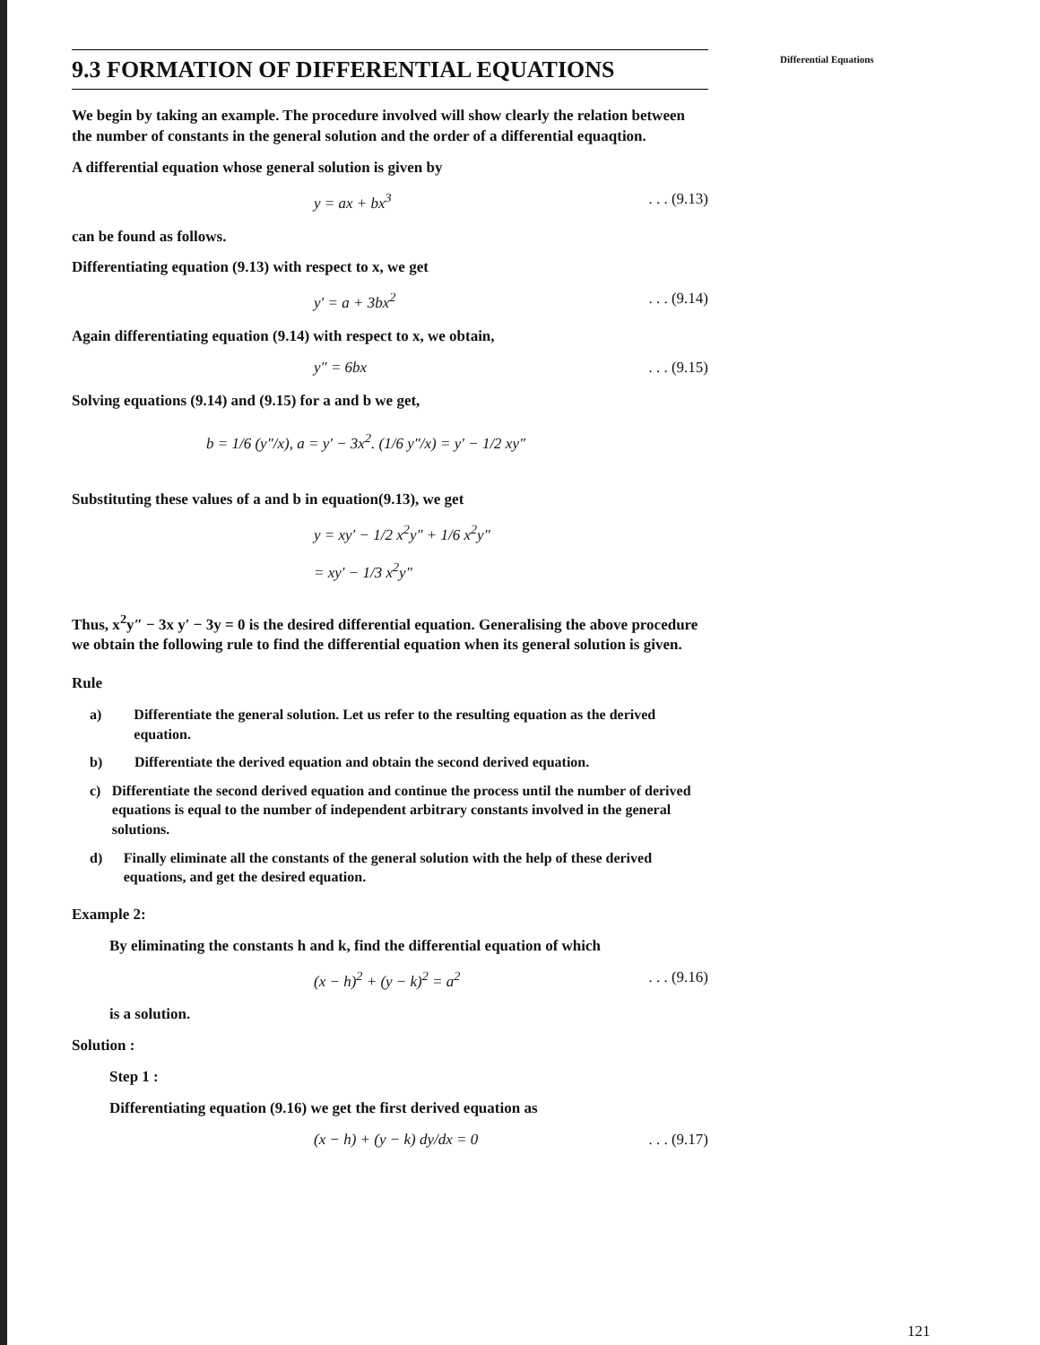Differential Equations
9.3 FORMATION OF DIFFERENTIAL EQUATIONS
We begin by taking an example. The procedure involved will show clearly the relation between the number of constants in the general solution and the order of a differential equaqtion.
A differential equation whose general solution is given by
y = ax + bx<sup>3</sup>. . . (9.13)
can be found as follows.
Differentiating equation (9.13) with respect to x, we get
y′ = a + 3bx<sup>2</sup>. . . (9.14)
Again differentiating equation (9.14) with respect to x, we obtain,
y″ = 6bx. . . (9.15)
Solving equations (9.14) and (9.15) for a and b we get,
b = 1/6 (y″/x), a = y′ − 3x<sup>2</sup>. (1/6 y″/x) = y′ − 1/2 xy″
Substituting these values of a and b in equation(9.13), we get
y = xy′ − 1/2 x<sup>2</sup>y″ + 1/6 x<sup>2</sup>y″
= xy′ − 1/3 x<sup>2</sup>y″
Thus, x<sup>2</sup>y″ − 3x y′ − 3y = 0 is the desired differential equation. Generalising the above procedure we obtain the following rule to find the differential equation when its general solution is given.
Rule
a) Differentiate the general solution. Let us refer to the resulting equation as the derived equation.
b) Differentiate the derived equation and obtain the second derived equation.
c) Differentiate the second derived equation and continue the process until the number of derived equations is equal to the number of independent arbitrary constants involved in the general solutions.
d) Finally eliminate all the constants of the general solution with the help of these derived equations, and get the desired equation.
Example 2:
By eliminating the constants h and k, find the differential equation of which
(x − h)<sup>2</sup> + (y − k)<sup>2</sup> = a<sup>2</sup>. . . (9.16)
is a solution.
Solution :
Step 1 :
Differentiating equation (9.16) we get the first derived equation as
(x − h) + (y − k) dy/dx = 0. . . (9.17)
121